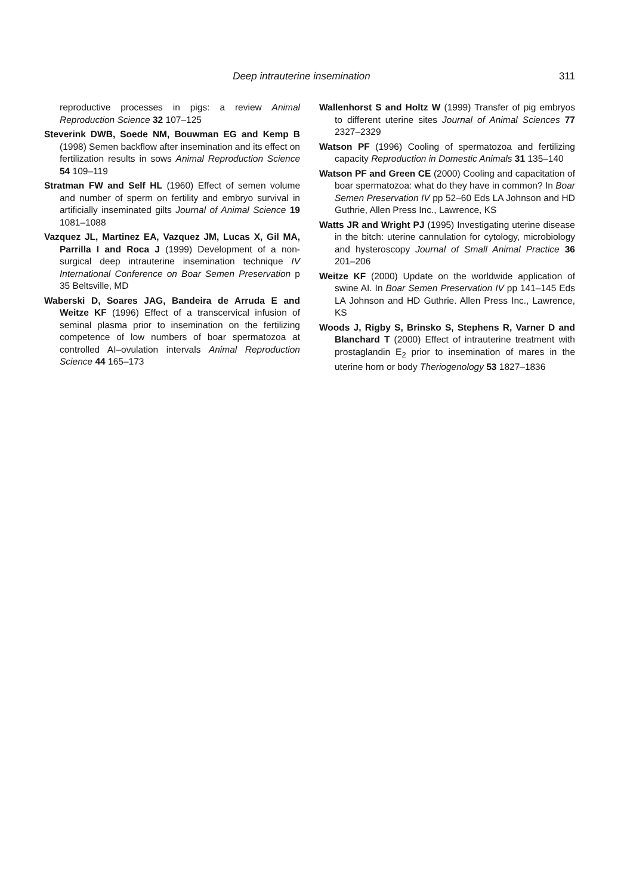Deep intrauterine insemination 311
reproductive processes in pigs: a review Animal Reproduction Science 32 107–125
Steverink DWB, Soede NM, Bouwman EG and Kemp B (1998) Semen backflow after insemination and its effect on fertilization results in sows Animal Reproduction Science 54 109–119
Stratman FW and Self HL (1960) Effect of semen volume and number of sperm on fertility and embryo survival in artificially inseminated gilts Journal of Animal Science 19 1081–1088
Vazquez JL, Martinez EA, Vazquez JM, Lucas X, Gil MA, Parrilla I and Roca J (1999) Development of a non-surgical deep intrauterine insemination technique IV International Conference on Boar Semen Preservation p 35 Beltsville, MD
Waberski D, Soares JAG, Bandeira de Arruda E and Weitze KF (1996) Effect of a transcervical infusion of seminal plasma prior to insemination on the fertilizing competence of low numbers of boar spermatozoa at controlled AI–ovulation intervals Animal Reproduction Science 44 165–173
Wallenhorst S and Holtz W (1999) Transfer of pig embryos to different uterine sites Journal of Animal Sciences 77 2327–2329
Watson PF (1996) Cooling of spermatozoa and fertilizing capacity Reproduction in Domestic Animals 31 135–140
Watson PF and Green CE (2000) Cooling and capacitation of boar spermatozoa: what do they have in common? In Boar Semen Preservation IV pp 52–60 Eds LA Johnson and HD Guthrie, Allen Press Inc., Lawrence, KS
Watts JR and Wright PJ (1995) Investigating uterine disease in the bitch: uterine cannulation for cytology, microbiology and hysteroscopy Journal of Small Animal Practice 36 201–206
Weitze KF (2000) Update on the worldwide application of swine AI. In Boar Semen Preservation IV pp 141–145 Eds LA Johnson and HD Guthrie. Allen Press Inc., Lawrence, KS
Woods J, Rigby S, Brinsko S, Stephens R, Varner D and Blanchard T (2000) Effect of intrauterine treatment with prostaglandin E<sub>2</sub> prior to insemination of mares in the uterine horn or body Theriogenology 53 1827–1836